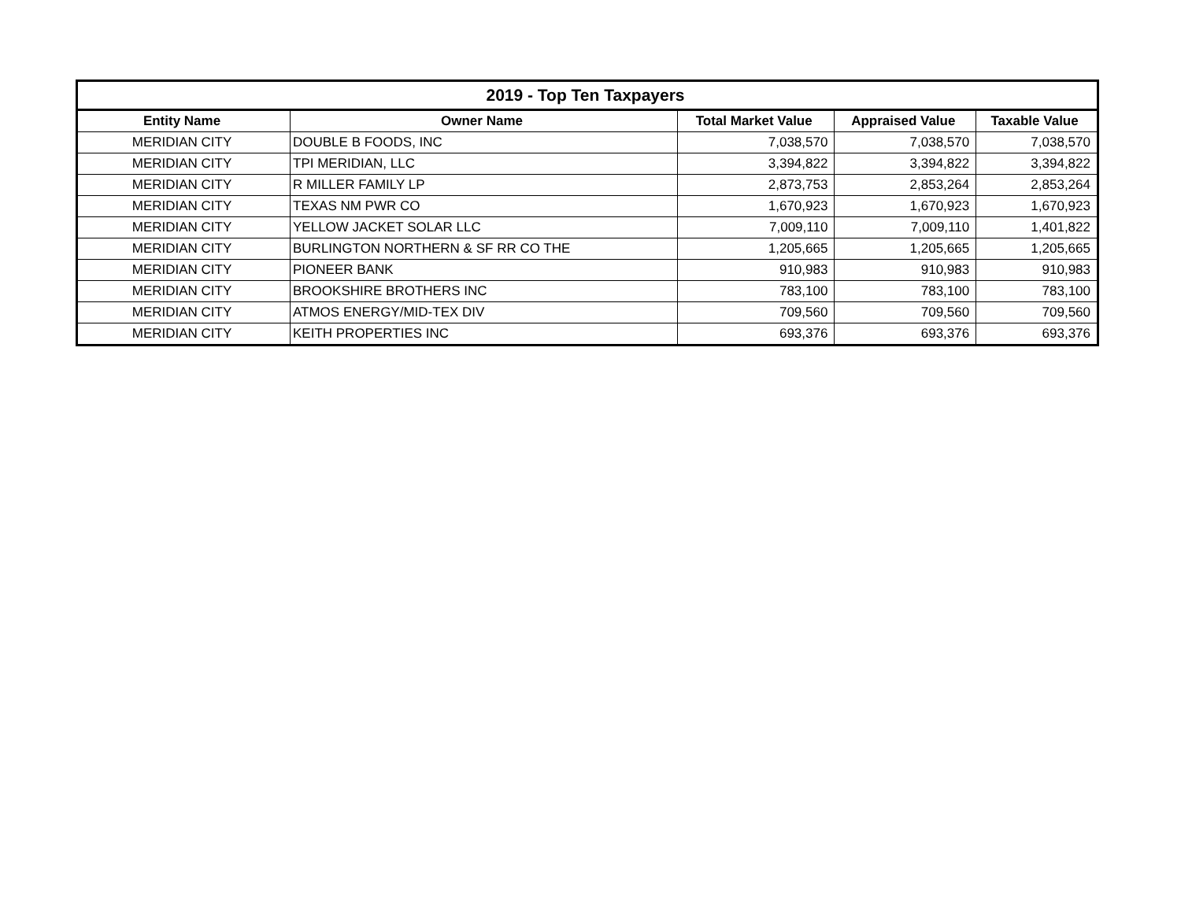| 2019 - Top Ten Taxpayers | | | | |
| --- | --- | --- | --- | --- |
| Entity Name | Owner Name | Total Market Value | Appraised Value | Taxable Value |
| MERIDIAN CITY | DOUBLE B FOODS, INC | 7,038,570 | 7,038,570 | 7,038,570 |
| MERIDIAN CITY | TPI MERIDIAN, LLC | 3,394,822 | 3,394,822 | 3,394,822 |
| MERIDIAN CITY | R MILLER FAMILY LP | 2,873,753 | 2,853,264 | 2,853,264 |
| MERIDIAN CITY | TEXAS NM PWR CO | 1,670,923 | 1,670,923 | 1,670,923 |
| MERIDIAN CITY | YELLOW JACKET SOLAR LLC | 7,009,110 | 7,009,110 | 1,401,822 |
| MERIDIAN CITY | BURLINGTON NORTHERN & SF RR CO THE | 1,205,665 | 1,205,665 | 1,205,665 |
| MERIDIAN CITY | PIONEER BANK | 910,983 | 910,983 | 910,983 |
| MERIDIAN CITY | BROOKSHIRE BROTHERS INC | 783,100 | 783,100 | 783,100 |
| MERIDIAN CITY | ATMOS ENERGY/MID-TEX DIV | 709,560 | 709,560 | 709,560 |
| MERIDIAN CITY | KEITH PROPERTIES INC | 693,376 | 693,376 | 693,376 |